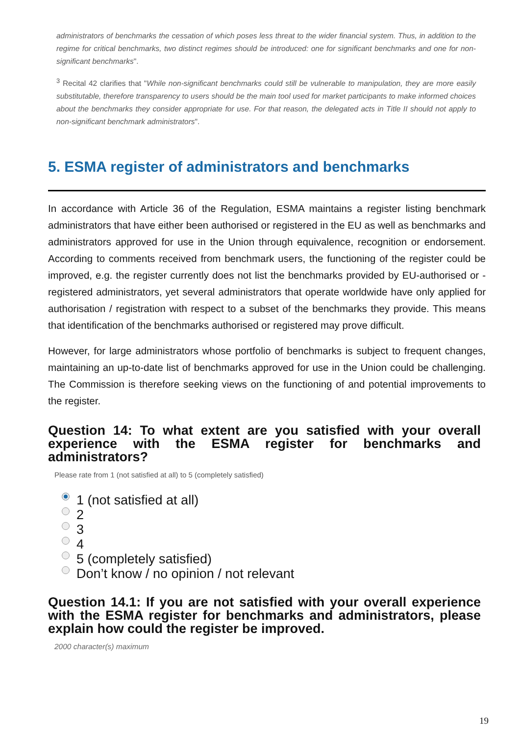administrators of benchmarks the cessation of which poses less threat to the wider financial system. Thus, in addition to the regime for critical benchmarks, two distinct regimes should be introduced: one for significant benchmarks and one for non-significant benchmarks".
<sup>3</sup> Recital 42 clarifies that "While non-significant benchmarks could still be vulnerable to manipulation, they are more easily substitutable, therefore transparency to users should be the main tool used for market participants to make informed choices about the benchmarks they consider appropriate for use. For that reason, the delegated acts in Title II should not apply to non-significant benchmark administrators".
5. ESMA register of administrators and benchmarks
In accordance with Article 36 of the Regulation, ESMA maintains a register listing benchmark administrators that have either been authorised or registered in the EU as well as benchmarks and administrators approved for use in the Union through equivalence, recognition or endorsement. According to comments received from benchmark users, the functioning of the register could be improved, e.g. the register currently does not list the benchmarks provided by EU-authorised or -registered administrators, yet several administrators that operate worldwide have only applied for authorisation / registration with respect to a subset of the benchmarks they provide. This means that identification of the benchmarks authorised or registered may prove difficult.
However, for large administrators whose portfolio of benchmarks is subject to frequent changes, maintaining an up-to-date list of benchmarks approved for use in the Union could be challenging. The Commission is therefore seeking views on the functioning of and potential improvements to the register.
Question 14: To what extent are you satisfied with your overall experience with the ESMA register for benchmarks and administrators?
Please rate from 1 (not satisfied at all) to 5 (completely satisfied)
1 (not satisfied at all)
2
3
4
5 (completely satisfied)
Don’t know / no opinion / not relevant
Question 14.1: If you are not satisfied with your overall experience with the ESMA register for benchmarks and administrators, please explain how could the register be improved.
2000 character(s) maximum
19